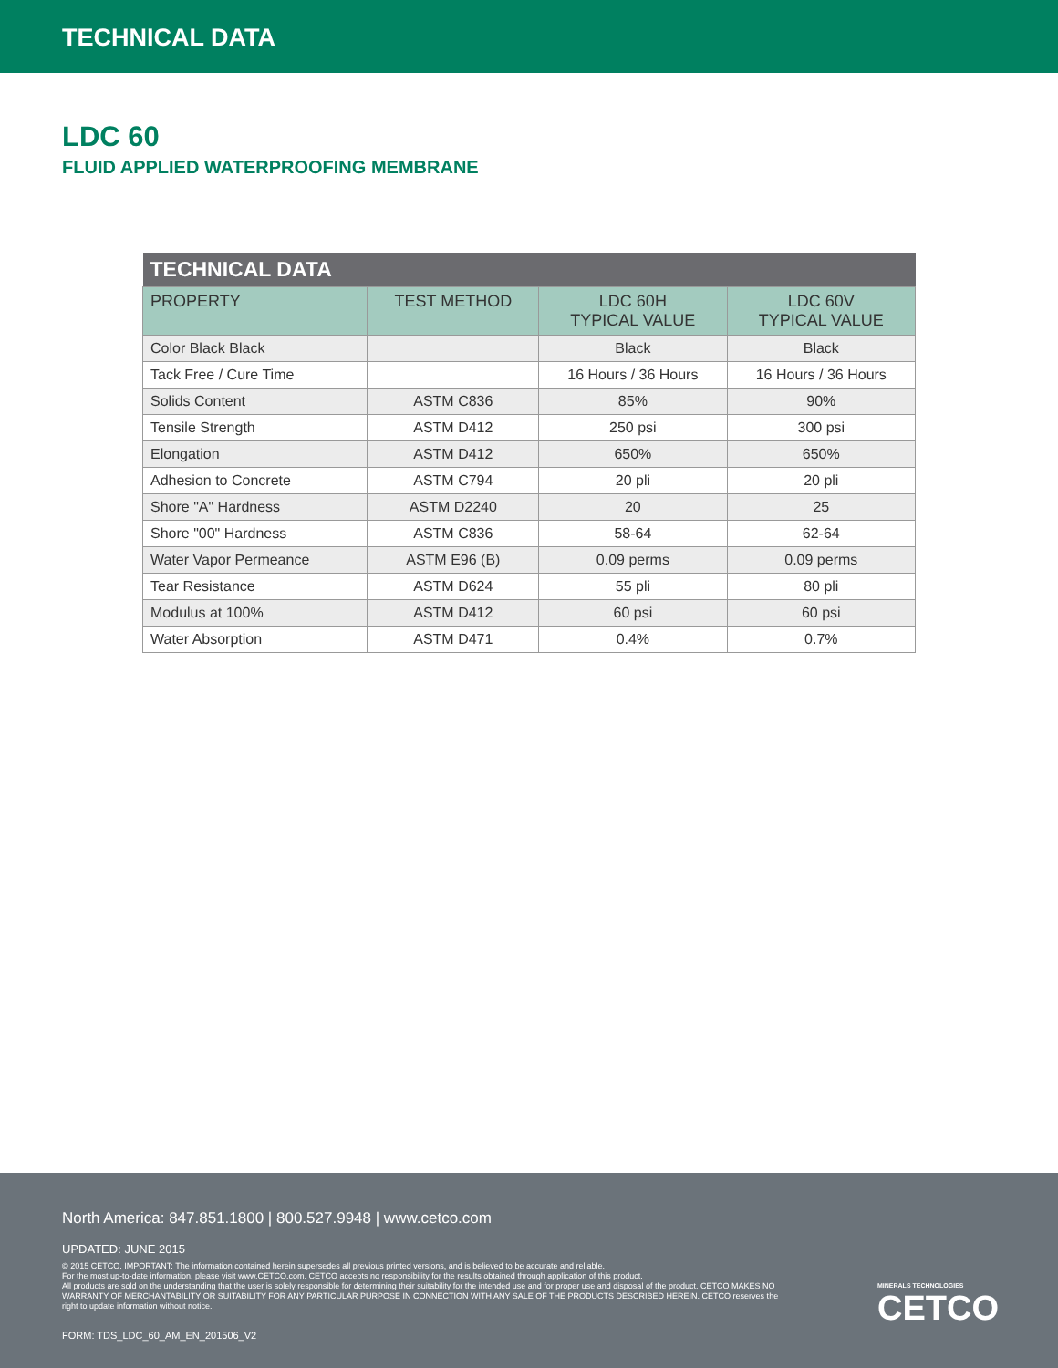TECHNICAL DATA
LDC 60
FLUID APPLIED WATERPROOFING MEMBRANE
| TECHNICAL DATA | | | |
| --- | --- | --- | --- |
| PROPERTY | TEST METHOD | LDC 60H TYPICAL VALUE | LDC 60V TYPICAL VALUE |
| Color Black Black | | Black | Black |
| Tack Free / Cure Time | | 16 Hours / 36 Hours | 16 Hours / 36 Hours |
| Solids Content | ASTM C836 | 85% | 90% |
| Tensile Strength | ASTM D412 | 250 psi | 300 psi |
| Elongation | ASTM D412 | 650% | 650% |
| Adhesion to Concrete | ASTM C794 | 20 pli | 20 pli |
| Shore "A" Hardness | ASTM D2240 | 20 | 25 |
| Shore "00" Hardness | ASTM C836 | 58-64 | 62-64 |
| Water Vapor Permeance | ASTM E96 (B) | 0.09 perms | 0.09 perms |
| Tear Resistance | ASTM D624 | 55 pli | 80 pli |
| Modulus at 100% | ASTM D412 | 60 psi | 60 psi |
| Water Absorption | ASTM D471 | 0.4% | 0.7% |
North America: 847.851.1800 | 800.527.9948 | www.cetco.com
UPDATED: JUNE 2015
© 2015 CETCO. IMPORTANT: The information contained herein supersedes all previous printed versions, and is believed to be accurate and reliable.
For the most up-to-date information, please visit www.CETCO.com. CETCO accepts no responsibility for the results obtained through application of this product.
All products are sold on the understanding that the user is solely responsible for determining their suitability for the intended use and for proper use and disposal of the product. CETCO MAKES NO WARRANTY OF MERCHANTABILITY OR SUITABILITY FOR ANY PARTICULAR PURPOSE IN CONNECTION WITH ANY SALE OF THE PRODUCTS DESCRIBED HEREIN. CETCO reserves the right to update information without notice.
FORM: TDS_LDC_60_AM_EN_201506_V2
MINERALS TECHNOLOGIES
CETCO